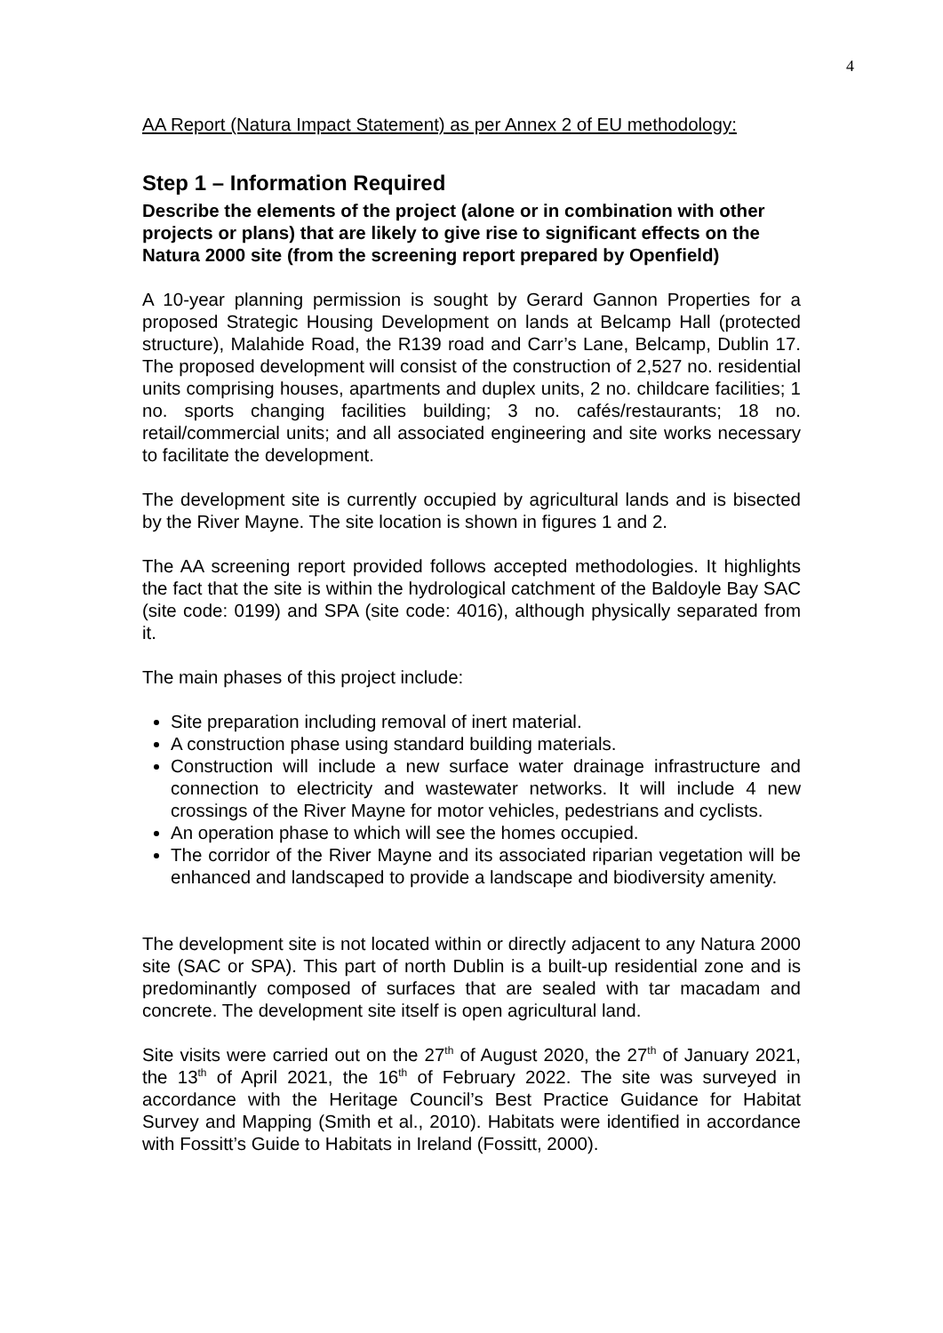4
AA Report (Natura Impact Statement) as per Annex 2 of EU methodology:
Step 1 – Information Required
Describe the elements of the project (alone or in combination with other projects or plans) that are likely to give rise to significant effects on the Natura 2000 site (from the screening report prepared by Openfield)
A 10-year planning permission is sought by Gerard Gannon Properties for a proposed Strategic Housing Development on lands at Belcamp Hall (protected structure), Malahide Road, the R139 road and Carr’s Lane, Belcamp, Dublin 17. The proposed development will consist of the construction of 2,527 no. residential units comprising houses, apartments and duplex units, 2 no. childcare facilities; 1 no. sports changing facilities building; 3 no. cafés/restaurants; 18 no. retail/commercial units; and all associated engineering and site works necessary to facilitate the development.
The development site is currently occupied by agricultural lands and is bisected by the River Mayne. The site location is shown in figures 1 and 2.
The AA screening report provided follows accepted methodologies. It highlights the fact that the site is within the hydrological catchment of the Baldoyle Bay SAC (site code: 0199) and SPA (site code: 4016), although physically separated from it.
The main phases of this project include:
Site preparation including removal of inert material.
A construction phase using standard building materials.
Construction will include a new surface water drainage infrastructure and connection to electricity and wastewater networks. It will include 4 new crossings of the River Mayne for motor vehicles, pedestrians and cyclists.
An operation phase to which will see the homes occupied.
The corridor of the River Mayne and its associated riparian vegetation will be enhanced and landscaped to provide a landscape and biodiversity amenity.
The development site is not located within or directly adjacent to any Natura 2000 site (SAC or SPA). This part of north Dublin is a built-up residential zone and is predominantly composed of surfaces that are sealed with tar macadam and concrete. The development site itself is open agricultural land.
Site visits were carried out on the 27<sup>th</sup> of August 2020, the 27<sup>th</sup> of January 2021, the 13<sup>th</sup> of April 2021, the 16<sup>th</sup> of February 2022. The site was surveyed in accordance with the Heritage Council’s Best Practice Guidance for Habitat Survey and Mapping (Smith et al., 2010). Habitats were identified in accordance with Fossitt’s Guide to Habitats in Ireland (Fossitt, 2000).